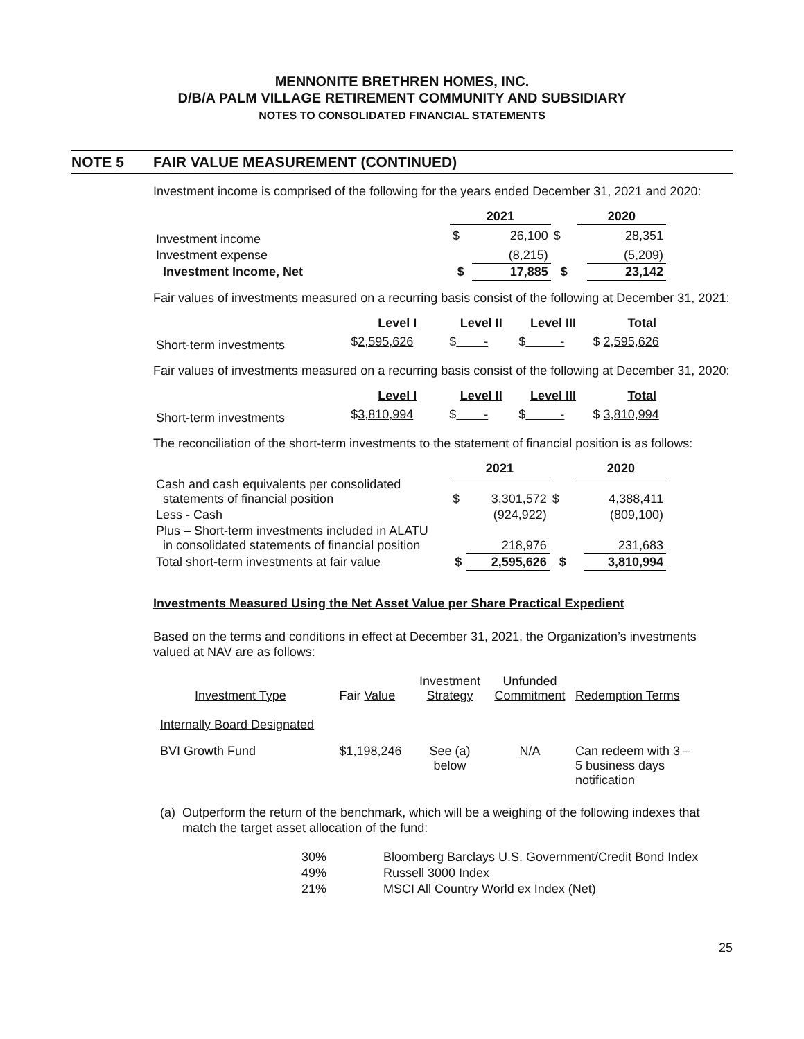MENNONITE BRETHREN HOMES, INC.
D/B/A PALM VILLAGE RETIREMENT COMMUNITY AND SUBSIDIARY
NOTES TO CONSOLIDATED FINANCIAL STATEMENTS
NOTE 5 FAIR VALUE MEASUREMENT (CONTINUED)
Investment income is comprised of the following for the years ended December 31, 2021 and 2020:
| | 2021 | | | 2020 | |
| Investment income | $ | 26,100 | $ | | 28,351 |
| Investment expense | | (8,215) | | | (5,209) |
| Investment Income, Net | $ | 17,885 | $ | | 23,142 |
Fair values of investments measured on a recurring basis consist of the following at December 31, 2021:
| | Level I | Level II | Level III | Total |
| Short-term investments | $ 2,595,626 | $ - | $ - | $ 2,595,626 |
Fair values of investments measured on a recurring basis consist of the following at December 31, 2020:
| | Level I | Level II | Level III | Total |
| Short-term investments | $ 3,810,994 | $ - | $ - | $ 3,810,994 |
The reconciliation of the short-term investments to the statement of financial position is as follows:
| | 2021 | | | 2020 | |
| Cash and cash equivalents per consolidated statements of financial position | $ | 3,301,572 | $ | | 4,388,411 |
| Less - Cash | | (924,922) | | | (809,100) |
| Plus – Short-term investments included in ALATU in consolidated statements of financial position | | 218,976 | | | 231,683 |
| Total short-term investments at fair value | $ | 2,595,626 | $ | | 3,810,994 |
Investments Measured Using the Net Asset Value per Share Practical Expedient
Based on the terms and conditions in effect at December 31, 2021, the Organization’s investments valued at NAV are as follows:
| Investment Type | Fair Value | Investment Strategy | Unfunded Commitment | Redemption Terms |
| Internally Board Designated | | | | |
| BVI Growth Fund | $1,198,246 | See (a) below | N/A | Can redeem with 3 – 5 business days notification |
(a) Outperform the return of the benchmark, which will be a weighing of the following indexes that match the target asset allocation of the fund:
| 30% | Bloomberg Barclays U.S. Government/Credit Bond Index |
| 49% | Russell 3000 Index |
| 21% | MSCI All Country World ex Index (Net) |
25